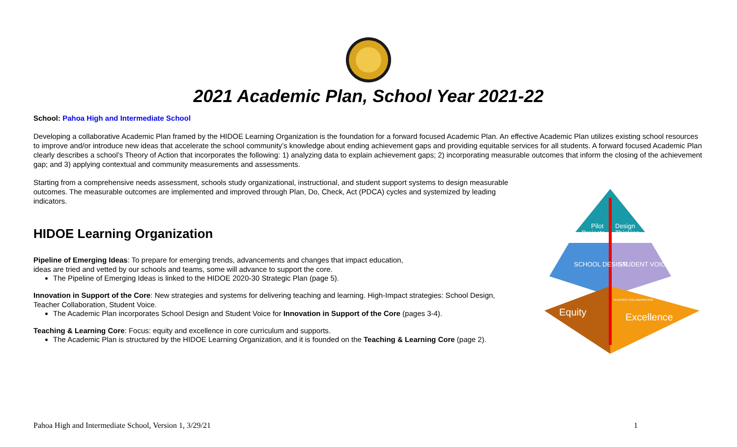2021 Academic Plan, School Year 2021-22
School: Pahoa High and Intermediate School
Developing a collaborative Academic Plan framed by the HIDOE Learning Organization is the foundation for a forward focused Academic Plan. An effective Academic Plan utilizes existing school resources to improve and/or introduce new ideas that accelerate the school community’s knowledge about ending achievement gaps and providing equitable services for all students. A forward focused Academic Plan clearly describes a school’s Theory of Action that incorporates the following: 1) analyzing data to explain achievement gaps; 2) incorporating measurable outcomes that inform the closing of the achievement gap; and 3) applying contextual and community measurements and assessments.
Starting from a comprehensive needs assessment, schools study organizational, instructional, and student support systems to design measurable outcomes. The measurable outcomes are implemented and improved through Plan, Do, Check, Act (PDCA) cycles and systemized by leading indicators.
HIDOE Learning Organization
Pipeline of Emerging Ideas: To prepare for emerging trends, advancements and changes that impact education,
ideas are tried and vetted by our schools and teams, some will advance to support the core.
The Pipeline of Emerging Ideas is linked to the HIDOE 2020-30 Strategic Plan (page 5).
Innovation in Support of the Core: New strategies and systems for delivering teaching and learning. High-Impact strategies: School Design, Teacher Collaboration, Student Voice.
The Academic Plan incorporates School Design and Student Voice for Innovation in Support of the Core (pages 3-4).
Teaching & Learning Core: Focus: equity and excellence in core curriculum and supports.
The Academic Plan is structured by the HIDOE Learning Organization, and it is founded on the Teaching & Learning Core (page 2).
Pilot
Projects
Design
Thinking
SCHOOL DESIGN
STUDENT VOICE
Equity
Excellence
TEACHER COLLABORATION
Pahoa High and Intermediate School, Version 1, 3/29/21 1